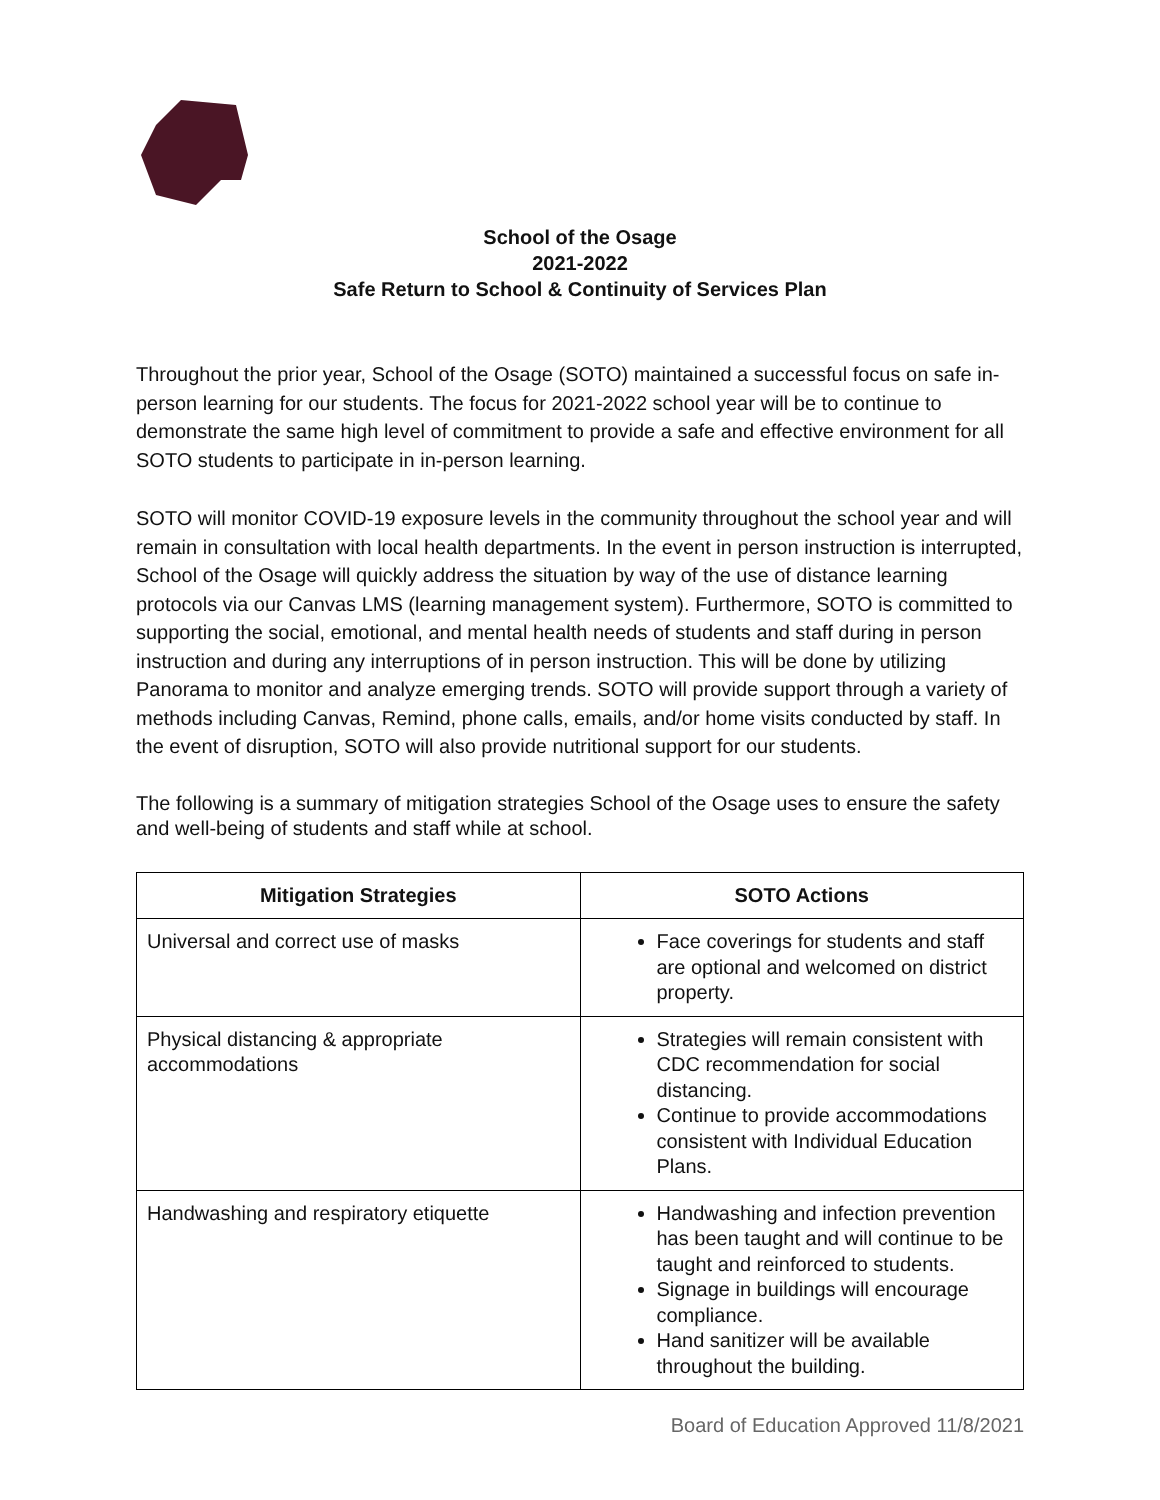School of the Osage
2021-2022
Safe Return to School & Continuity of Services Plan
Throughout the prior year, School of the Osage (SOTO) maintained a successful focus on safe in-person learning for our students. The focus for 2021-2022 school year will be to continue to demonstrate the same high level of commitment to provide a safe and effective environment for all SOTO students to participate in in-person learning.
SOTO will monitor COVID-19 exposure levels in the community throughout the school year and will remain in consultation with local health departments. In the event in person instruction is interrupted, School of the Osage will quickly address the situation by way of the use of distance learning protocols via our Canvas LMS (learning management system). Furthermore, SOTO is committed to supporting the social, emotional, and mental health needs of students and staff during in person instruction and during any interruptions of in person instruction. This will be done by utilizing Panorama to monitor and analyze emerging trends. SOTO will provide support through a variety of methods including Canvas, Remind, phone calls, emails, and/or home visits conducted by staff. In the event of disruption, SOTO will also provide nutritional support for our students.
The following is a summary of mitigation strategies School of the Osage uses to ensure the safety and well-being of students and staff while at school.
| Mitigation Strategies | SOTO Actions |
| --- | --- |
| Universal and correct use of masks | Face coverings for students and staff are optional and welcomed on district property. |
| Physical distancing & appropriate accommodations | Strategies will remain consistent with CDC recommendation for social distancing. Continue to provide accommodations consistent with Individual Education Plans. |
| Handwashing and respiratory etiquette | Handwashing and infection prevention has been taught and will continue to be taught and reinforced to students. Signage in buildings will encourage compliance. Hand sanitizer will be available throughout the building. |
Board of Education Approved 11/8/2021